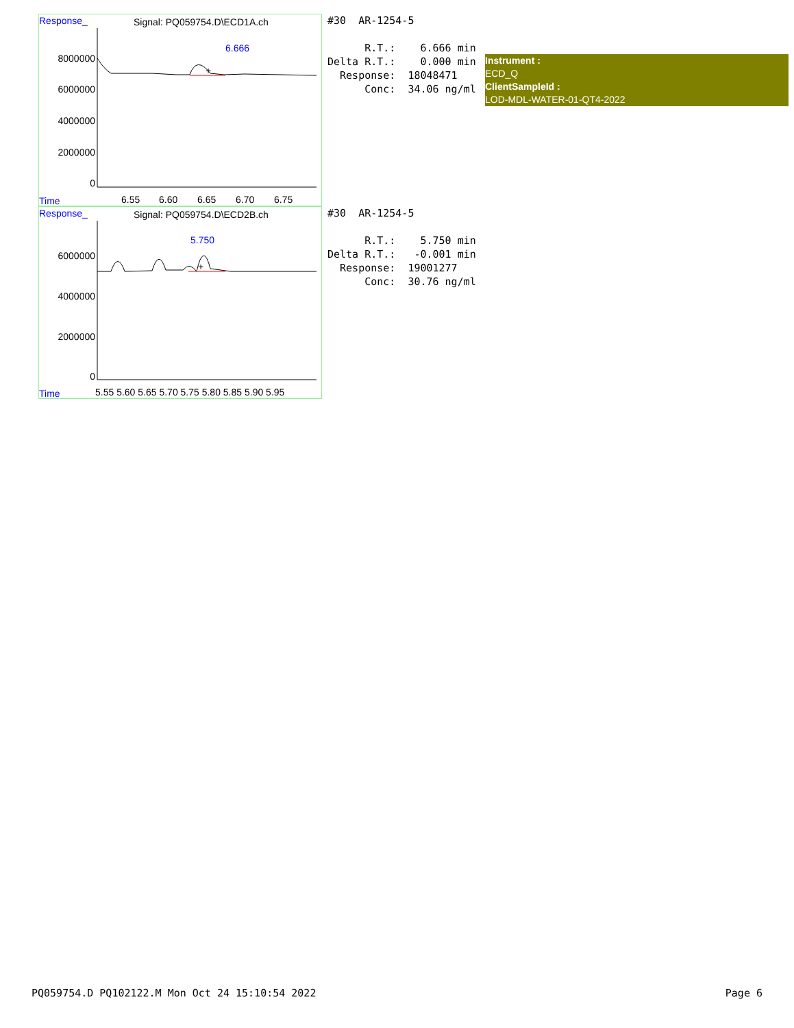Response_
Signal: PQ059754.D\ECD1A.ch
Time
8000000
6000000
4000000
2000000
0
6.55
6.60
6.65
6.70
6.75
6.666
+
#30 AR-1254-5 R.T.: 6.666 min Delta R.T.: 0.000 min Response: 18048471 Conc: 34.06 ng/ml
Instrument :
ECD_Q
ClientSampleId :
LOD-MDL-WATER-01-QT4-2022
Response_
Signal: PQ059754.D\ECD2B.ch
Time
6000000
4000000
2000000
0
5.55 5.60 5.65 5.70 5.75 5.80 5.85 5.90 5.95
5.750
+
#30 AR-1254-5 R.T.: 5.750 min Delta R.T.: -0.001 min Response: 19001277 Conc: 30.76 ng/ml
PQ059754.D PQ102122.M Mon Oct 24 15:10:54 2022 Page 6